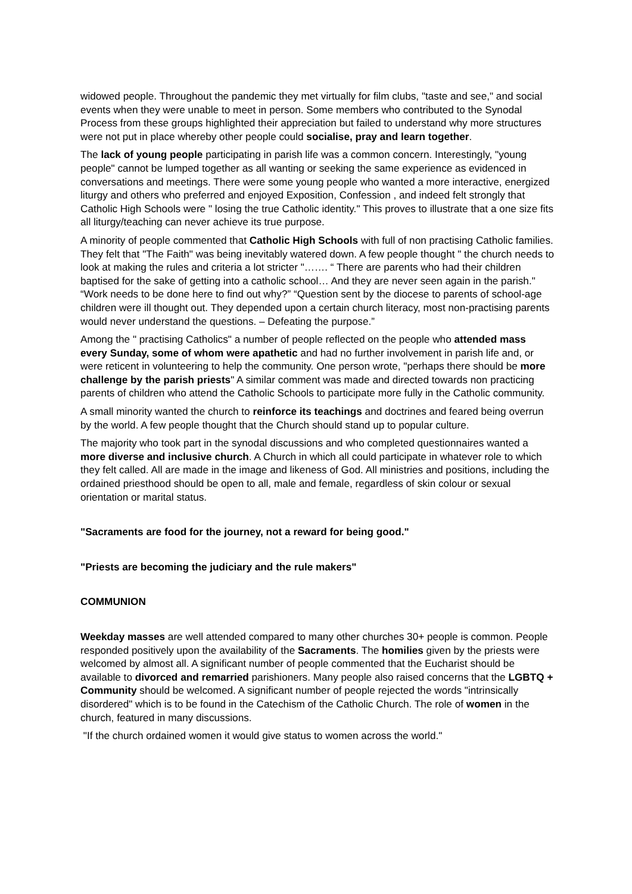widowed people. Throughout the pandemic they met virtually for film clubs, "taste and see," and social events when they were unable to meet in person. Some members who contributed to the Synodal Process from these groups highlighted their appreciation but failed to understand why more structures were not put in place whereby other people could socialise, pray and learn together.
The lack of young people participating in parish life was a common concern. Interestingly, "young people" cannot be lumped together as all wanting or seeking the same experience as evidenced in conversations and meetings. There were some young people who wanted a more interactive, energized liturgy and others who preferred and enjoyed Exposition, Confession , and indeed felt strongly that Catholic High Schools were " losing the true Catholic identity." This proves to illustrate that a one size fits all liturgy/teaching can never achieve its true purpose.
A minority of people commented that Catholic High Schools with full of non practising Catholic families. They felt that "The Faith" was being inevitably watered down. A few people thought " the church needs to look at making the rules and criteria a lot stricter "……. “ There are parents who had their children baptised for the sake of getting into a catholic school… And they are never seen again in the parish." “Work needs to be done here to find out why?” “Question sent by the diocese to parents of school-age children were ill thought out. They depended upon a certain church literacy, most non-practising parents would never understand the questions. – Defeating the purpose.”
Among the " practising Catholics" a number of people reflected on the people who attended mass every Sunday, some of whom were apathetic and had no further involvement in parish life and, or were reticent in volunteering to help the community. One person wrote, "perhaps there should be more challenge by the parish priests" A similar comment was made and directed towards non practicing parents of children who attend the Catholic Schools to participate more fully in the Catholic community.
A small minority wanted the church to reinforce its teachings and doctrines and feared being overrun by the world. A few people thought that the Church should stand up to popular culture.
The majority who took part in the synodal discussions and who completed questionnaires wanted a more diverse and inclusive church. A Church in which all could participate in whatever role to which they felt called. All are made in the image and likeness of God. All ministries and positions, including the ordained priesthood should be open to all, male and female, regardless of skin colour or sexual orientation or marital status.
"Sacraments are food for the journey, not a reward for being good."
"Priests are becoming the judiciary and the rule makers"
COMMUNION
Weekday masses are well attended compared to many other churches 30+ people is common. People responded positively upon the availability of the Sacraments. The homilies given by the priests were welcomed by almost all. A significant number of people commented that the Eucharist should be available to divorced and remarried parishioners. Many people also raised concerns that the LGBTQ + Community should be welcomed. A significant number of people rejected the words "intrinsically disordered" which is to be found in the Catechism of the Catholic Church. The role of women in the church, featured in many discussions.
"If the church ordained women it would give status to women across the world."